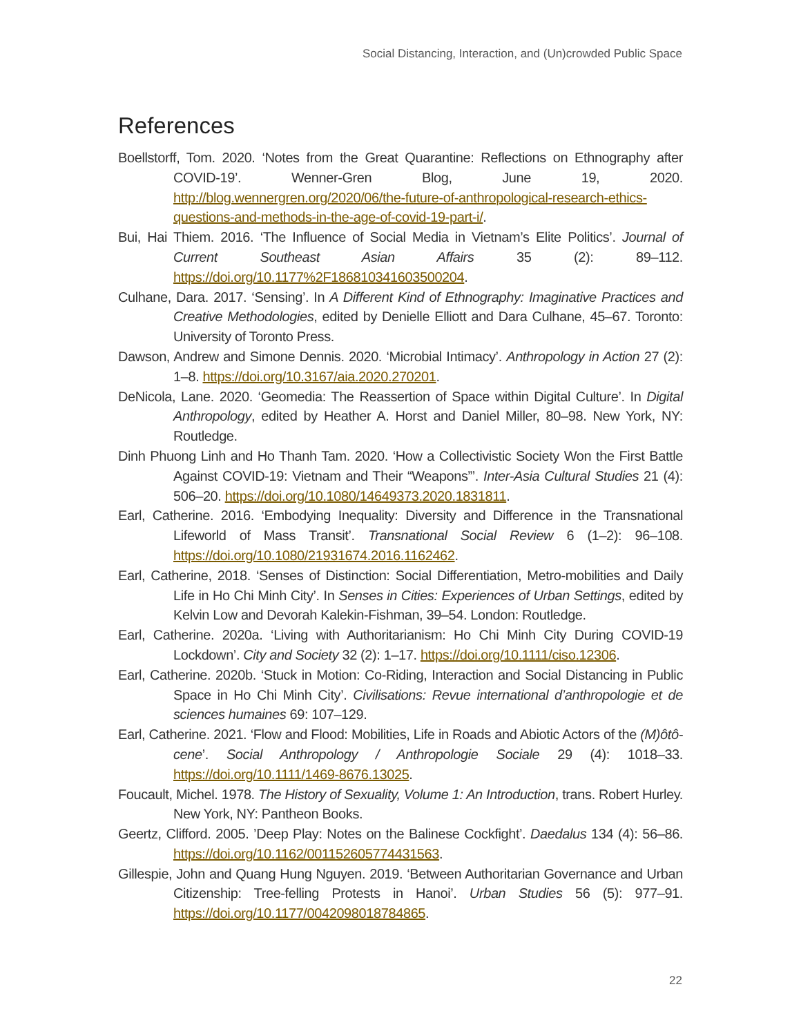Social Distancing, Interaction, and (Un)crowded Public Space
References
Boellstorff, Tom. 2020. ‘Notes from the Great Quarantine: Reflections on Ethnography after COVID-19’. Wenner-Gren Blog, June 19, 2020. http://blog.wennergren.org/2020/06/the-future-of-anthropological-research-ethics-questions-and-methods-in-the-age-of-covid-19-part-i/.
Bui, Hai Thiem. 2016. ‘The Influence of Social Media in Vietnam’s Elite Politics’. Journal of Current Southeast Asian Affairs 35 (2): 89–112. https://doi.org/10.1177%2F186810341603500204.
Culhane, Dara. 2017. ‘Sensing’. In A Different Kind of Ethnography: Imaginative Practices and Creative Methodologies, edited by Denielle Elliott and Dara Culhane, 45–67. Toronto: University of Toronto Press.
Dawson, Andrew and Simone Dennis. 2020. ‘Microbial Intimacy’. Anthropology in Action 27 (2): 1–8. https://doi.org/10.3167/aia.2020.270201.
DeNicola, Lane. 2020. ‘Geomedia: The Reassertion of Space within Digital Culture’. In Digital Anthropology, edited by Heather A. Horst and Daniel Miller, 80–98. New York, NY: Routledge.
Dinh Phuong Linh and Ho Thanh Tam. 2020. ‘How a Collectivistic Society Won the First Battle Against COVID-19: Vietnam and Their “Weapons”’. Inter-Asia Cultural Studies 21 (4): 506–20. https://doi.org/10.1080/14649373.2020.1831811.
Earl, Catherine. 2016. ‘Embodying Inequality: Diversity and Difference in the Transnational Lifeworld of Mass Transit’. Transnational Social Review 6 (1–2): 96–108. https://doi.org/10.1080/21931674.2016.1162462.
Earl, Catherine, 2018. ‘Senses of Distinction: Social Differentiation, Metro-mobilities and Daily Life in Ho Chi Minh City’. In Senses in Cities: Experiences of Urban Settings, edited by Kelvin Low and Devorah Kalekin-Fishman, 39–54. London: Routledge.
Earl, Catherine. 2020a. ‘Living with Authoritarianism: Ho Chi Minh City During COVID-19 Lockdown’. City and Society 32 (2): 1–17. https://doi.org/10.1111/ciso.12306.
Earl, Catherine. 2020b. ‘Stuck in Motion: Co-Riding, Interaction and Social Distancing in Public Space in Ho Chi Minh City’. Civilisations: Revue international d’anthropologie et de sciences humaines 69: 107–129.
Earl, Catherine. 2021. ‘Flow and Flood: Mobilities, Life in Roads and Abiotic Actors of the (M)ôtô-cene’. Social Anthropology / Anthropologie Sociale 29 (4): 1018–33. https://doi.org/10.1111/1469-8676.13025.
Foucault, Michel. 1978. The History of Sexuality, Volume 1: An Introduction, trans. Robert Hurley. New York, NY: Pantheon Books.
Geertz, Clifford. 2005. ’Deep Play: Notes on the Balinese Cockfight’. Daedalus 134 (4): 56–86. https://doi.org/10.1162/001152605774431563.
Gillespie, John and Quang Hung Nguyen. 2019. ‘Between Authoritarian Governance and Urban Citizenship: Tree-felling Protests in Hanoi’. Urban Studies 56 (5): 977–91. https://doi.org/10.1177/0042098018784865.
22